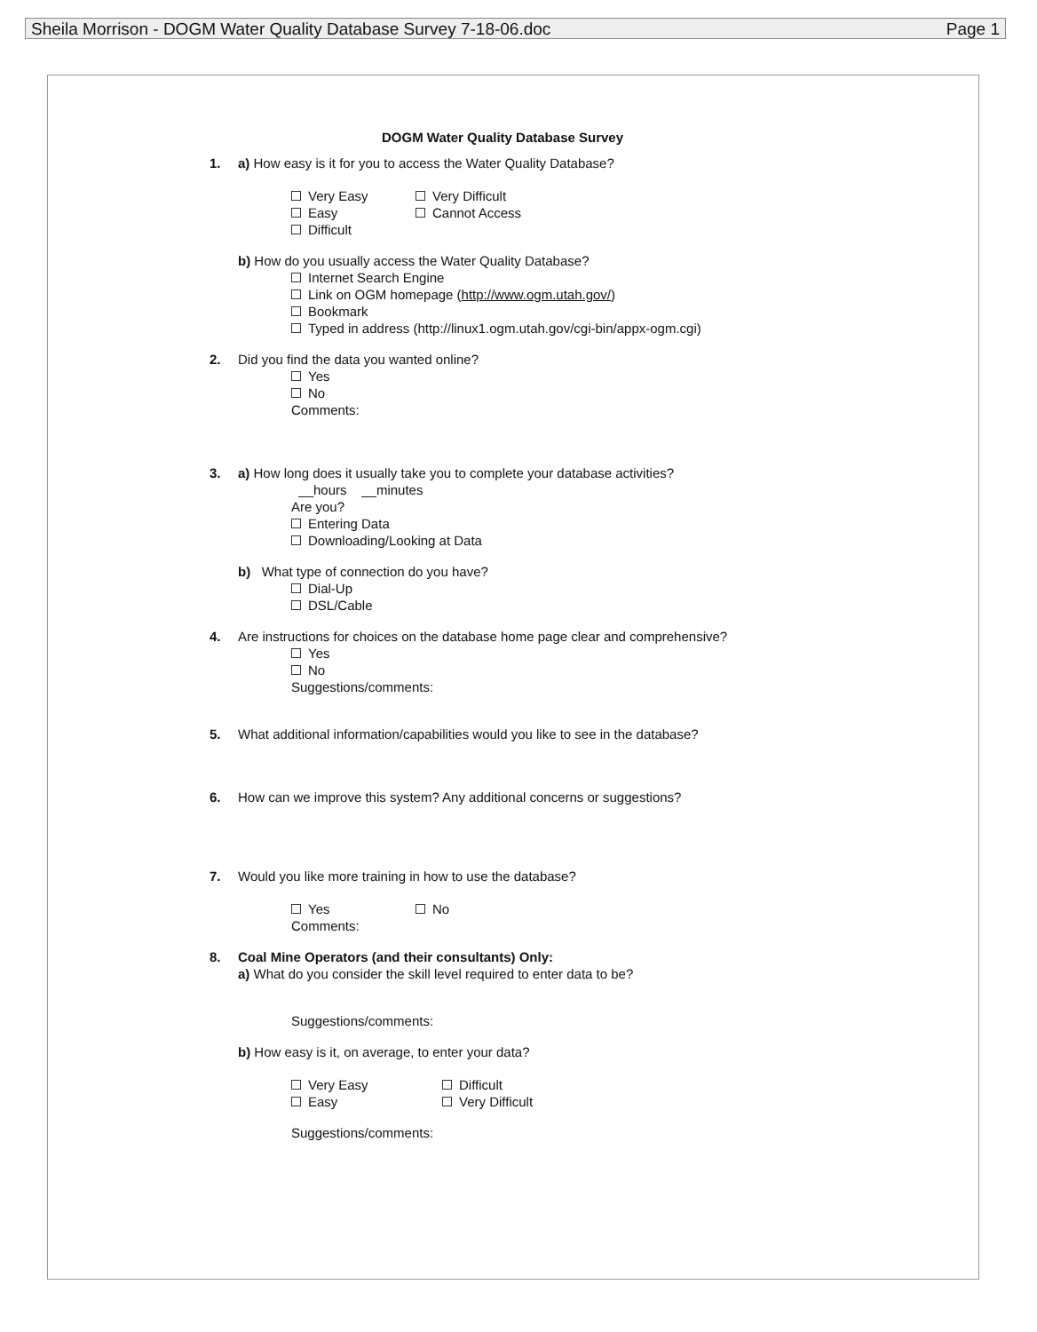Sheila Morrison - DOGM Water Quality Database Survey 7-18-06.doc Page 1
DOGM Water Quality Database Survey
1. a) How easy is it for you to access the Water Quality Database?
Very Easy Very Difficult
Easy Cannot Access
Difficult
b) How do you usually access the Water Quality Database?
Internet Search Engine
Link on OGM homepage (http://www.ogm.utah.gov/)
Bookmark
Typed in address (http://linux1.ogm.utah.gov/cgi-bin/appx-ogm.cgi)
2. Did you find the data you wanted online?
Yes
No
Comments:
3. a) How long does it usually take you to complete your database activities?
__hours __minutes
Are you?
Entering Data
Downloading/Looking at Data
b) What type of connection do you have?
Dial-Up
DSL/Cable
4. Are instructions for choices on the database home page clear and comprehensive?
Yes
No
Suggestions/comments:
5. What additional information/capabilities would you like to see in the database?
6. How can we improve this system? Any additional concerns or suggestions?
7. Would you like more training in how to use the database?
Yes No
Comments:
8. Coal Mine Operators (and their consultants) Only:
a) What do you consider the skill level required to enter data to be?
Suggestions/comments:
b) How easy is it, on average, to enter your data?
Very Easy Difficult
Easy Very Difficult
Suggestions/comments: